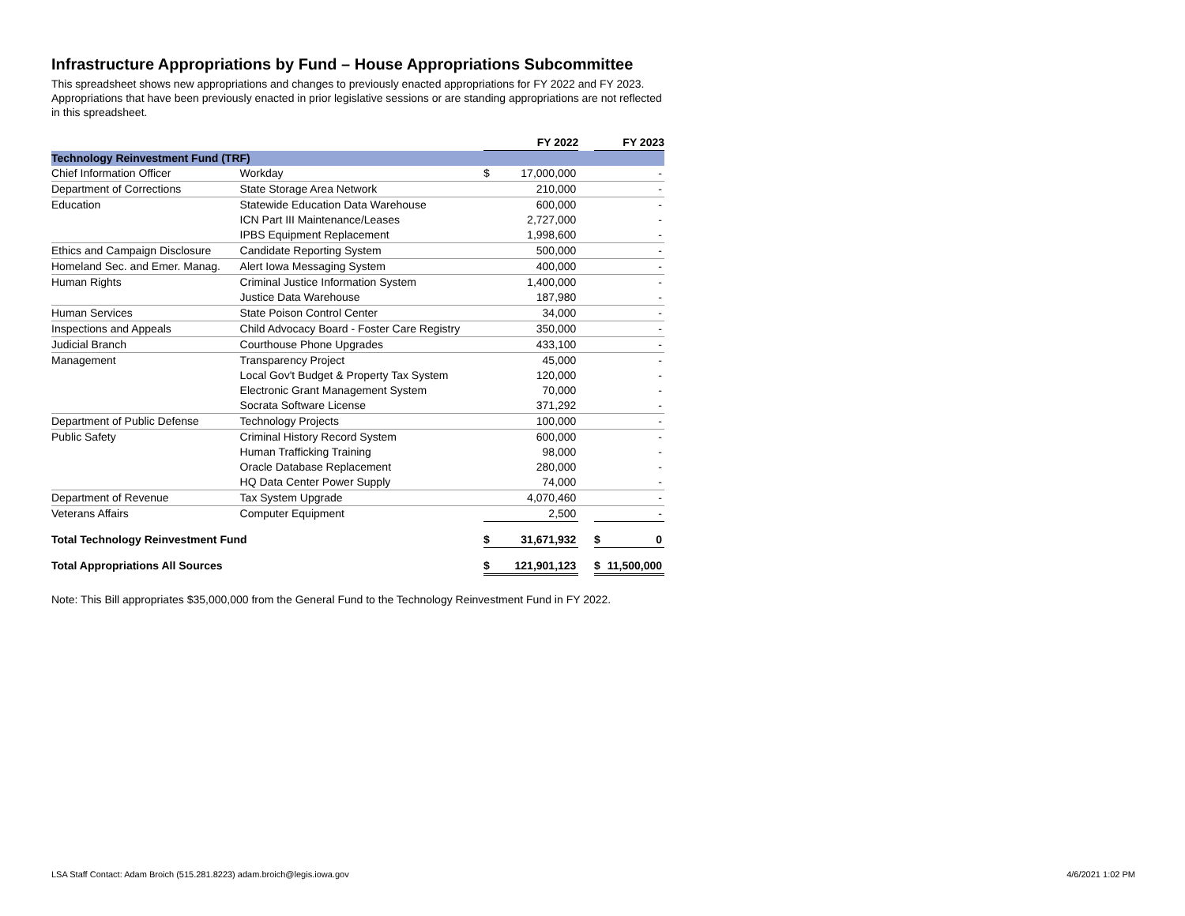Infrastructure Appropriations by Fund – House Appropriations Subcommittee
This spreadsheet shows new appropriations and changes to previously enacted appropriations for FY 2022 and FY 2023. Appropriations that have been previously enacted in prior legislative sessions or are standing appropriations are not reflected in this spreadsheet.
| | | FY 2022 | | | FY 2023 | |
| Technology Reinvestment Fund (TRF) | | | | | | |
| Chief Information Officer | Workday | $ | 17,000,000 | | | - |
| Department of Corrections | State Storage Area Network | | 210,000 | | | - |
| Education | Statewide Education Data Warehouse | | 600,000 | | | - |
| | ICN Part III Maintenance/Leases | | 2,727,000 | | | - |
| | IPBS Equipment Replacement | | 1,998,600 | | | - |
| Ethics and Campaign Disclosure | Candidate Reporting System | | 500,000 | | | - |
| Homeland Sec. and Emer. Manag. | Alert Iowa Messaging System | | 400,000 | | | - |
| Human Rights | Criminal Justice Information System | | 1,400,000 | | | - |
| | Justice Data Warehouse | | 187,980 | | | - |
| Human Services | State Poison Control Center | | 34,000 | | | - |
| Inspections and Appeals | Child Advocacy Board - Foster Care Registry | | 350,000 | | | - |
| Judicial Branch | Courthouse Phone Upgrades | | 433,100 | | | - |
| Management | Transparency Project | | 45,000 | | | - |
| | Local Gov't Budget & Property Tax System | | 120,000 | | | - |
| | Electronic Grant Management System | | 70,000 | | | - |
| | Socrata Software License | | 371,292 | | | - |
| Department of Public Defense | Technology Projects | | 100,000 | | | - |
| Public Safety | Criminal History Record System | | 600,000 | | | - |
| | Human Trafficking Training | | 98,000 | | | - |
| | Oracle Database Replacement | | 280,000 | | | - |
| | HQ Data Center Power Supply | | 74,000 | | | - |
| Department of Revenue | Tax System Upgrade | | 4,070,460 | | | - |
| Veterans Affairs | Computer Equipment | | 2,500 | | | - |
| Total Technology Reinvestment Fund | | $ | 31,671,932 | | $ | 0 |
| Total Appropriations All Sources | | $ | 121,901,123 | | $ | 11,500,000 |
Note: This Bill appropriates $35,000,000 from the General Fund to the Technology Reinvestment Fund in FY 2022.
LSA Staff Contact: Adam Broich (515.281.8223) adam.broich@legis.iowa.gov
4/6/2021 1:02 PM